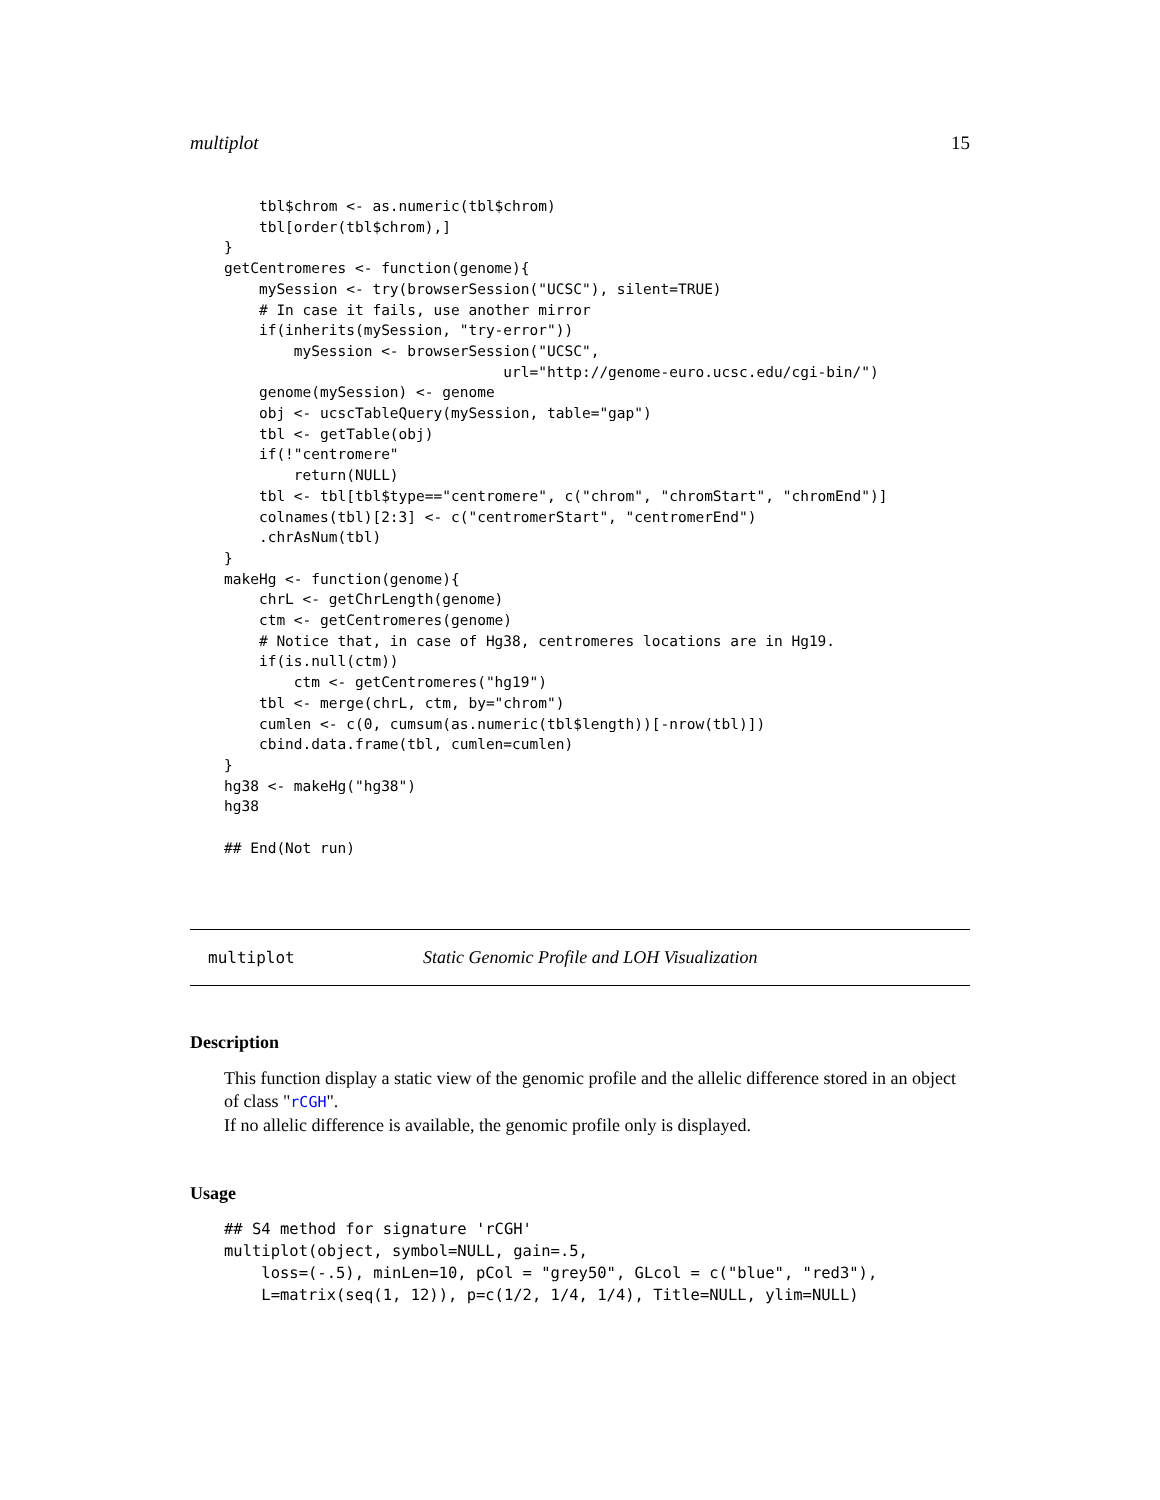multiplot 15
    tbl$chrom <- as.numeric(tbl$chrom)
    tbl[order(tbl$chrom),]
}
getCentromeres <- function(genome){
    mySession <- try(browserSession("UCSC"), silent=TRUE)
    # In case it fails, use another mirror
    if(inherits(mySession, "try-error"))
        mySession <- browserSession("UCSC",
                                url="http://genome-euro.ucsc.edu/cgi-bin/")
    genome(mySession) <- genome
    obj <- ucscTableQuery(mySession, table="gap")
    tbl <- getTable(obj)
    if(!"centromere"
        return(NULL)
    tbl <- tbl[tbl$type=="centromere", c("chrom", "chromStart", "chromEnd")]
    colnames(tbl)[2:3] <- c("centromerStart", "centromerEnd")
    .chrAsNum(tbl)
}
makeHg <- function(genome){
    chrL <- getChrLength(genome)
    ctm <- getCentromeres(genome)
    # Notice that, in case of Hg38, centromeres locations are in Hg19.
    if(is.null(ctm))
        ctm <- getCentromeres("hg19")
    tbl <- merge(chrL, ctm, by="chrom")
    cumlen <- c(0, cumsum(as.numeric(tbl$length))[-nrow(tbl)])
    cbind.data.frame(tbl, cumlen=cumlen)
}
hg38 <- makeHg("hg38")
hg38

## End(Not run)
multiplot Static Genomic Profile and LOH Visualization
Description
This function display a static view of the genomic profile and the allelic difference stored in an object of class "rCGH".
If no allelic difference is available, the genomic profile only is displayed.
Usage
## S4 method for signature 'rCGH'
multiplot(object, symbol=NULL, gain=.5,
    loss=(-.5), minLen=10, pCol = "grey50", GLcol = c("blue", "red3"),
    L=matrix(seq(1, 12)), p=c(1/2, 1/4, 1/4), Title=NULL, ylim=NULL)